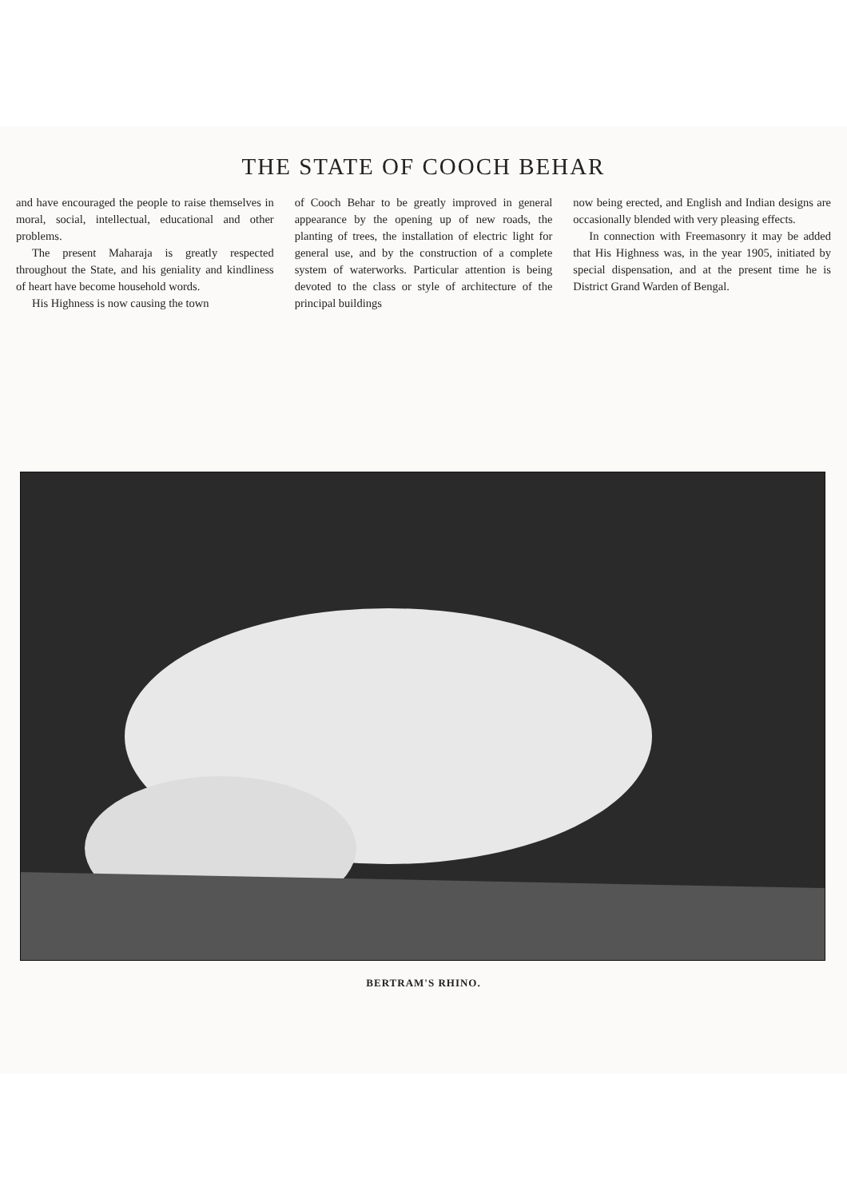THE STATE OF COOCH BEHAR
and have encouraged the people to raise themselves in moral, social, intellectual, educational and other problems.
The present Maharaja is greatly respected throughout the State, and his geniality and kindliness of heart have become household words.
His Highness is now causing the town
of Cooch Behar to be greatly improved in general appearance by the opening up of new roads, the planting of trees, the installation of electric light for general use, and by the construction of a complete system of waterworks. Particular attention is being devoted to the class or style of architecture of the principal buildings
now being erected, and English and Indian designs are occasionally blended with very pleasing effects.
In connection with Freemasonry it may be added that His Highness was, in the year 1905, initiated by special dispensation, and at the present time he is District Grand Warden of Bengal.
BERTRAM'S RHINO.